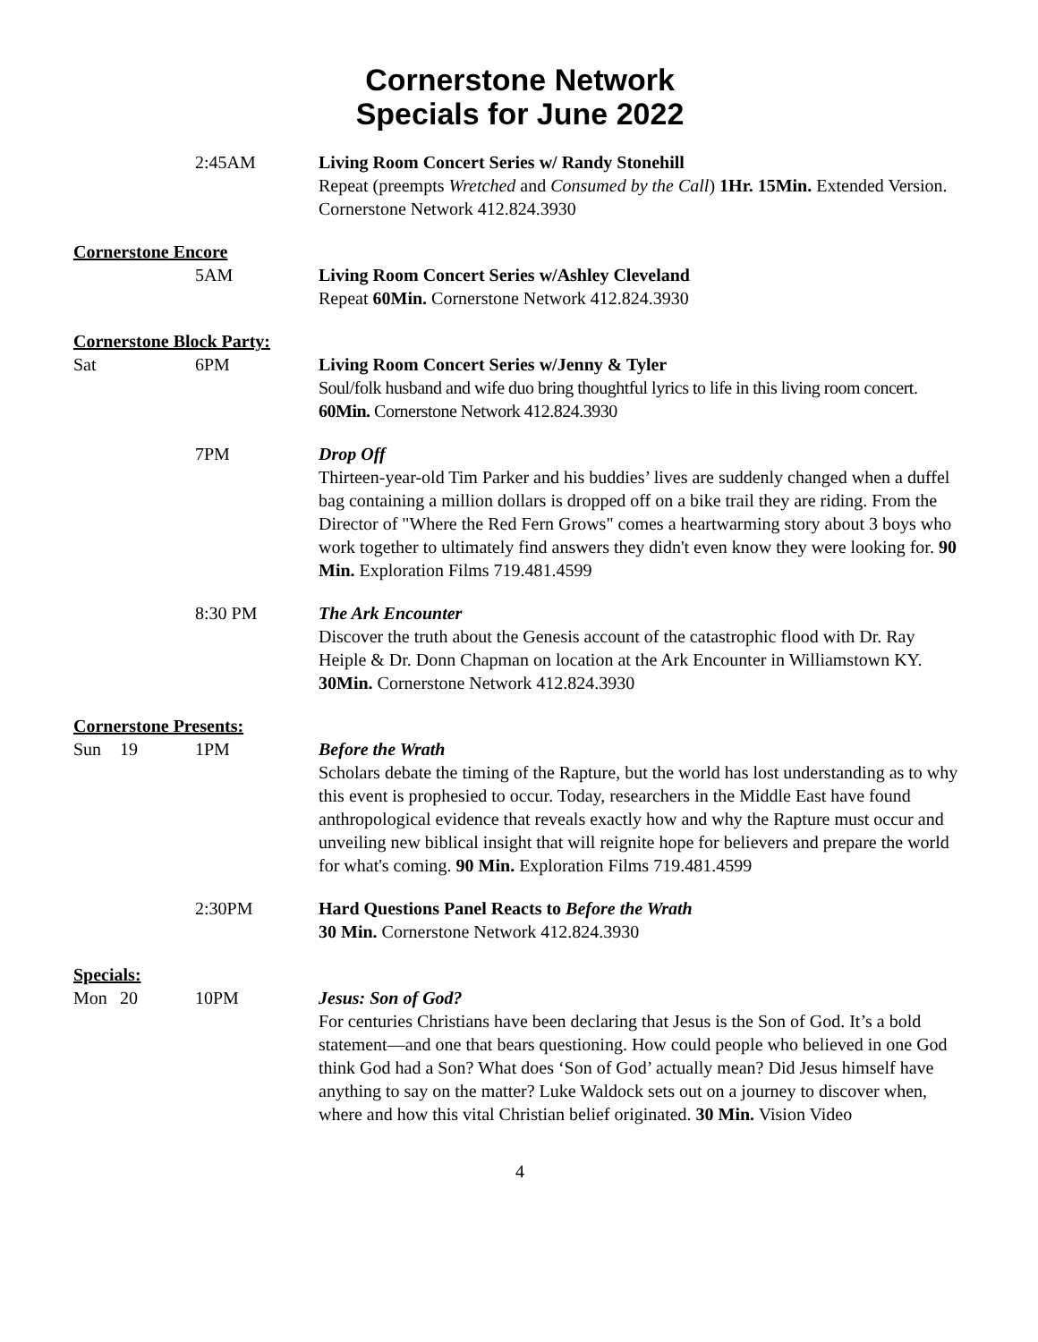Cornerstone Network
Specials for June 2022
2:45AM Living Room Concert Series w/ Randy Stonehill
Repeat (preempts Wretched and Consumed by the Call) 1Hr. 15Min. Extended Version. Cornerstone Network 412.824.3930
Cornerstone Encore
5AM Living Room Concert Series w/Ashley Cleveland
Repeat 60Min. Cornerstone Network 412.824.3930
Cornerstone Block Party:
Sat 6PM Living Room Concert Series w/Jenny & Tyler
Soul/folk husband and wife duo bring thoughtful lyrics to life in this living room concert. 60Min. Cornerstone Network 412.824.3930
7PM Drop Off
Thirteen-year-old Tim Parker and his buddies’ lives are suddenly changed when a duffel bag containing a million dollars is dropped off on a bike trail they are riding. From the Director of "Where the Red Fern Grows" comes a heartwarming story about 3 boys who work together to ultimately find answers they didn't even know they were looking for. 90 Min. Exploration Films 719.481.4599
8:30 PM The Ark Encounter
Discover the truth about the Genesis account of the catastrophic flood with Dr. Ray Heiple & Dr. Donn Chapman on location at the Ark Encounter in Williamstown KY. 30Min. Cornerstone Network 412.824.3930
Cornerstone Presents:
Sun 19 1PM Before the Wrath
Scholars debate the timing of the Rapture, but the world has lost understanding as to why this event is prophesied to occur. Today, researchers in the Middle East have found anthropological evidence that reveals exactly how and why the Rapture must occur and unveiling new biblical insight that will reignite hope for believers and prepare the world for what's coming. 90 Min. Exploration Films 719.481.4599
2:30PM Hard Questions Panel Reacts to Before the Wrath
30 Min. Cornerstone Network 412.824.3930
Specials:
Mon 20 10PM Jesus: Son of God?
For centuries Christians have been declaring that Jesus is the Son of God. It’s a bold statement—and one that bears questioning. How could people who believed in one God think God had a Son? What does ‘Son of God’ actually mean? Did Jesus himself have anything to say on the matter? Luke Waldock sets out on a journey to discover when, where and how this vital Christian belief originated. 30 Min. Vision Video
4